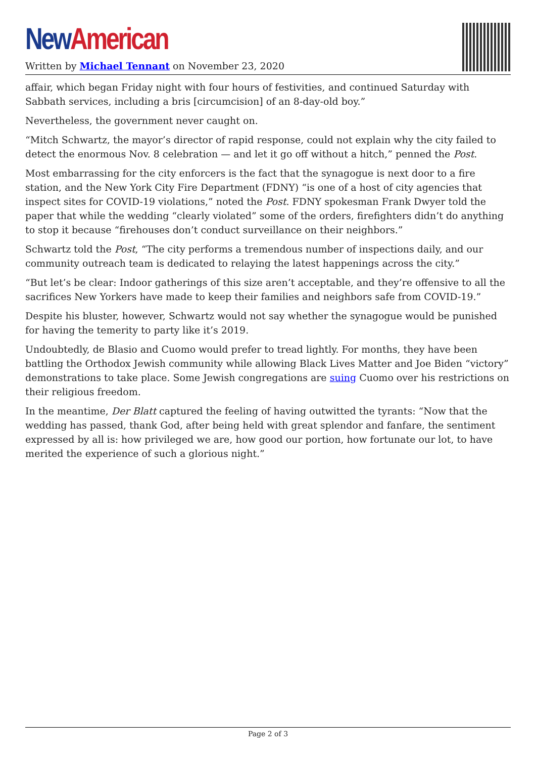New American
Written by Michael Tennant on November 23, 2020
affair, which began Friday night with four hours of festivities, and continued Saturday with Sabbath services, including a bris [circumcision] of an 8-day-old boy.”
Nevertheless, the government never caught on.
“Mitch Schwartz, the mayor’s director of rapid response, could not explain why the city failed to detect the enormous Nov. 8 celebration — and let it go off without a hitch,” penned the Post.
Most embarrassing for the city enforcers is the fact that the synagogue is next door to a fire station, and the New York City Fire Department (FDNY) “is one of a host of city agencies that inspect sites for COVID-19 violations,” noted the Post. FDNY spokesman Frank Dwyer told the paper that while the wedding “clearly violated” some of the orders, firefighters didn’t do anything to stop it because “firehouses don’t conduct surveillance on their neighbors.”
Schwartz told the Post, “The city performs a tremendous number of inspections daily, and our community outreach team is dedicated to relaying the latest happenings across the city.”
“But let’s be clear: Indoor gatherings of this size aren’t acceptable, and they’re offensive to all the sacrifices New Yorkers have made to keep their families and neighbors safe from COVID-19.”
Despite his bluster, however, Schwartz would not say whether the synagogue would be punished for having the temerity to party like it’s 2019.
Undoubtedly, de Blasio and Cuomo would prefer to tread lightly. For months, they have been battling the Orthodox Jewish community while allowing Black Lives Matter and Joe Biden “victory” demonstrations to take place. Some Jewish congregations are suing Cuomo over his restrictions on their religious freedom.
In the meantime, Der Blatt captured the feeling of having outwitted the tyrants: “Now that the wedding has passed, thank God, after being held with great splendor and fanfare, the sentiment expressed by all is: how privileged we are, how good our portion, how fortunate our lot, to have merited the experience of such a glorious night.”
Page 2 of 3